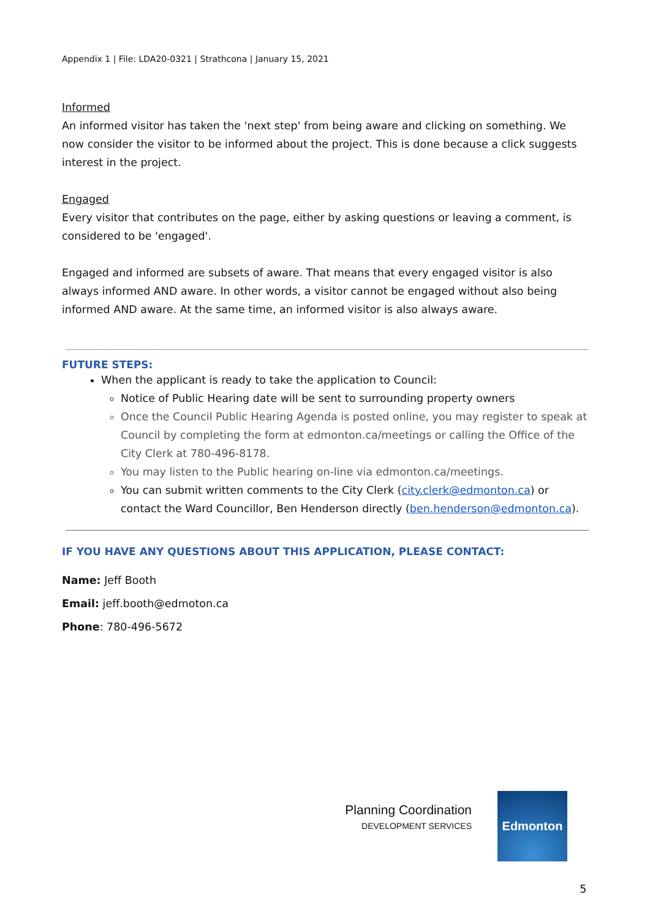Appendix 1 | File: LDA20-0321 | Strathcona | January 15, 2021
Informed
An informed visitor has taken the 'next step' from being aware and clicking on something. We now consider the visitor to be informed about the project. This is done because a click suggests interest in the project.
Engaged
Every visitor that contributes on the page, either by asking questions or leaving a comment, is considered to be 'engaged'.
Engaged and informed are subsets of aware. That means that every engaged visitor is also always informed AND aware. In other words, a visitor cannot be engaged without also being informed AND aware. At the same time, an informed visitor is also always aware.
FUTURE STEPS:
When the applicant is ready to take the application to Council:
Notice of Public Hearing date will be sent to surrounding property owners
Once the Council Public Hearing Agenda is posted online, you may register to speak at Council by completing the form at edmonton.ca/meetings or calling the Office of the City Clerk at 780-496-8178.
You may listen to the Public hearing on-line via edmonton.ca/meetings.
You can submit written comments to the City Clerk (city.clerk@edmonton.ca) or contact the Ward Councillor, Ben Henderson directly (ben.henderson@edmonton.ca).
IF YOU HAVE ANY QUESTIONS ABOUT THIS APPLICATION, PLEASE CONTACT:
Name: Jeff Booth
Email: jeff.booth@edmoton.ca
Phone: 780-496-5672
Planning Coordination
DEVELOPMENT SERVICES
Edmonton
5